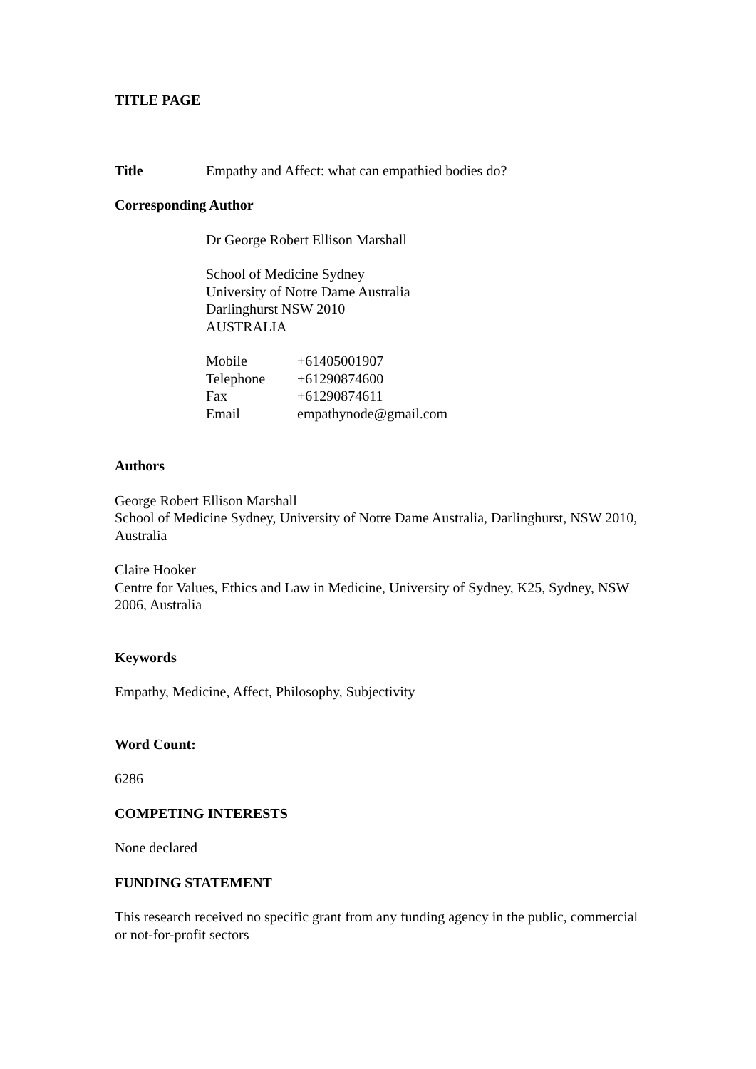TITLE PAGE
Title Empathy and Affect: what can empathied bodies do?
Corresponding Author
Dr George Robert Ellison Marshall
School of Medicine Sydney
University of Notre Dame Australia
Darlinghurst NSW 2010
AUSTRALIA
Mobile +61405001907
Telephone +61290874600
Fax +61290874611
Email empathynode@gmail.com
Authors
George Robert Ellison Marshall
School of Medicine Sydney, University of Notre Dame Australia, Darlinghurst, NSW 2010, Australia
Claire Hooker
Centre for Values, Ethics and Law in Medicine, University of Sydney, K25, Sydney, NSW 2006, Australia
Keywords
Empathy, Medicine, Affect, Philosophy, Subjectivity
Word Count:
6286
COMPETING INTERESTS
None declared
FUNDING STATEMENT
This research received no specific grant from any funding agency in the public, commercial or not-for-profit sectors